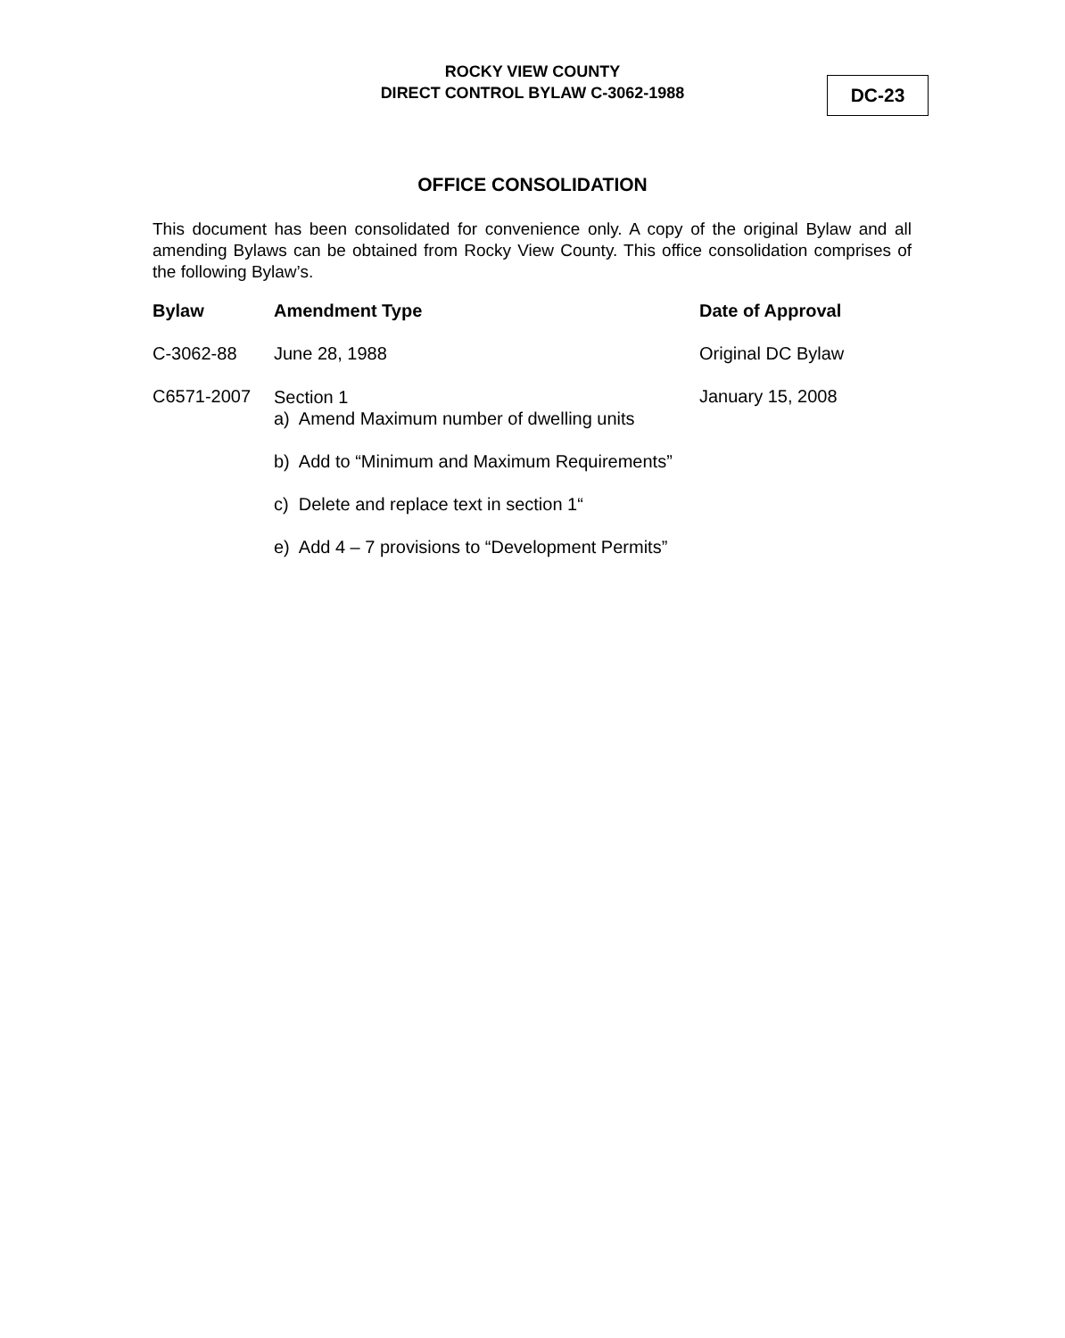ROCKY VIEW COUNTY
DIRECT CONTROL BYLAW C-3062-1988
DC-23
OFFICE CONSOLIDATION
This document has been consolidated for convenience only. A copy of the original Bylaw and all amending Bylaws can be obtained from Rocky View County. This office consolidation comprises of the following Bylaw’s.
| Bylaw | Amendment Type | Date of Approval |
| --- | --- | --- |
| C-3062-88 | June 28, 1988 | Original DC Bylaw |
| C6571-2007 | Section 1 a) Amend Maximum number of dwelling units b) Add to “Minimum and Maximum Requirements” c) Delete and replace text in section 1“ e) Add 4 – 7 provisions to “Development Permits” | January 15, 2008 |